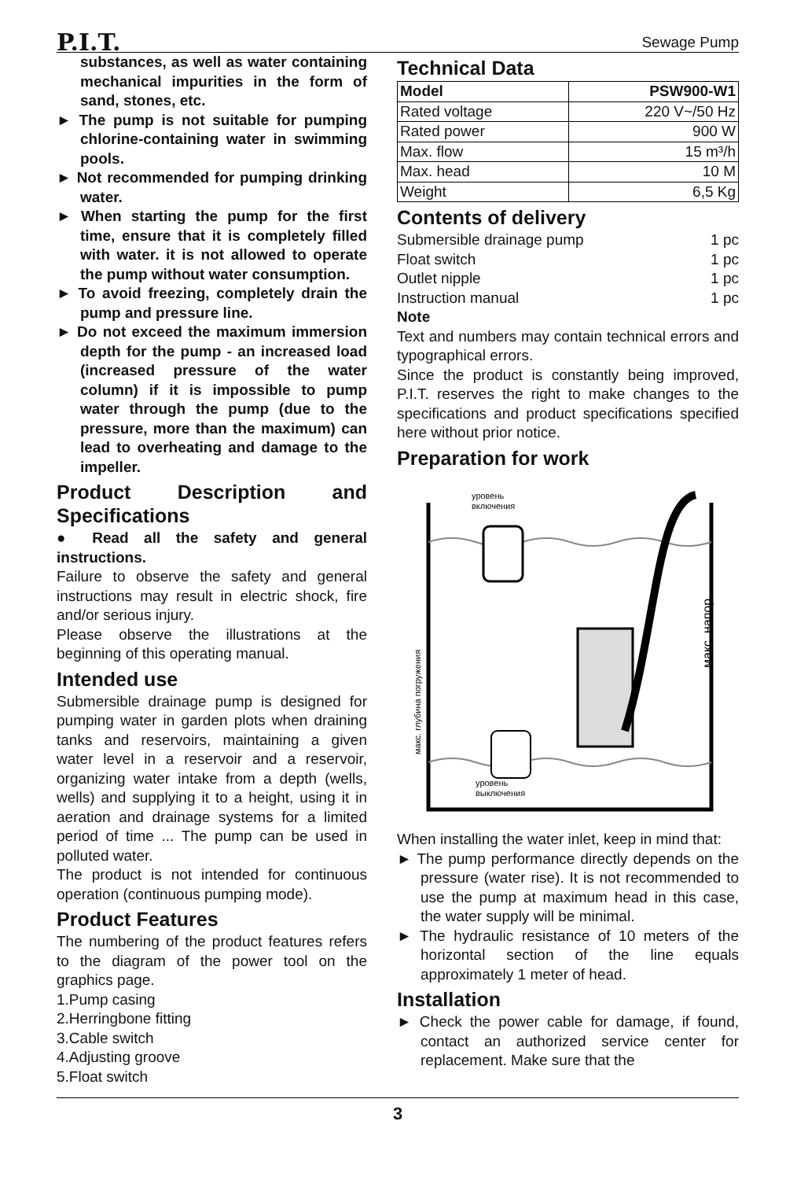P.I.T. Sewage Pump
substances, as well as water containing mechanical impurities in the form of sand, stones, etc.
► The pump is not suitable for pumping chlorine-containing water in swimming pools.
► Not recommended for pumping drinking water.
► When starting the pump for the first time, ensure that it is completely filled with water. it is not allowed to operate the pump without water consumption.
► To avoid freezing, completely drain the pump and pressure line.
► Do not exceed the maximum immersion depth for the pump - an increased load (increased pressure of the water column) if it is impossible to pump water through the pump (due to the pressure, more than the maximum) can lead to overheating and damage to the impeller.
Product Description and Specifications
● Read all the safety and general instructions.
Failure to observe the safety and general instructions may result in electric shock, fire and/or serious injury.
Please observe the illustrations at the beginning of this operating manual.
Intended use
Submersible drainage pump is designed for pumping water in garden plots when draining tanks and reservoirs, maintaining a given water level in a reservoir and a reservoir, organizing water intake from a depth (wells, wells) and supplying it to a height, using it in aeration and drainage systems for a limited period of time ... The pump can be used in polluted water.
The product is not intended for continuous operation (continuous pumping mode).
Product Features
The numbering of the product features refers to the diagram of the power tool on the graphics page.
1.Pump casing
2.Herringbone fitting
3.Cable switch
4.Adjusting groove
5.Float switch
Technical Data
| Model | PSW900-W1 |
| Rated voltage | 220 V~/50 Hz |
| Rated power | 900 W |
| Max. flow | 15 m³/h |
| Max. head | 10 M |
| Weight | 6,5 Kg |
Contents of delivery
Submersible drainage pump 1 pc
Float switch 1 pc
Outlet nipple 1 pc
Instruction manual 1 pc
Note
Text and numbers may contain technical errors and typographical errors.
Since the product is constantly being improved, P.I.T. reserves the right to make changes to the specifications and product specifications specified here without prior notice.
Preparation for work
уровень
включения
уровень
выключения
макс. глубина погружения
макс. напор
When installing the water inlet, keep in mind that:
► The pump performance directly depends on the pressure (water rise). It is not recommended to use the pump at maximum head in this case, the water supply will be minimal.
► The hydraulic resistance of 10 meters of the horizontal section of the line equals approximately 1 meter of head.
Installation
► Check the power cable for damage, if found, contact an authorized service center for replacement. Make sure that the
3